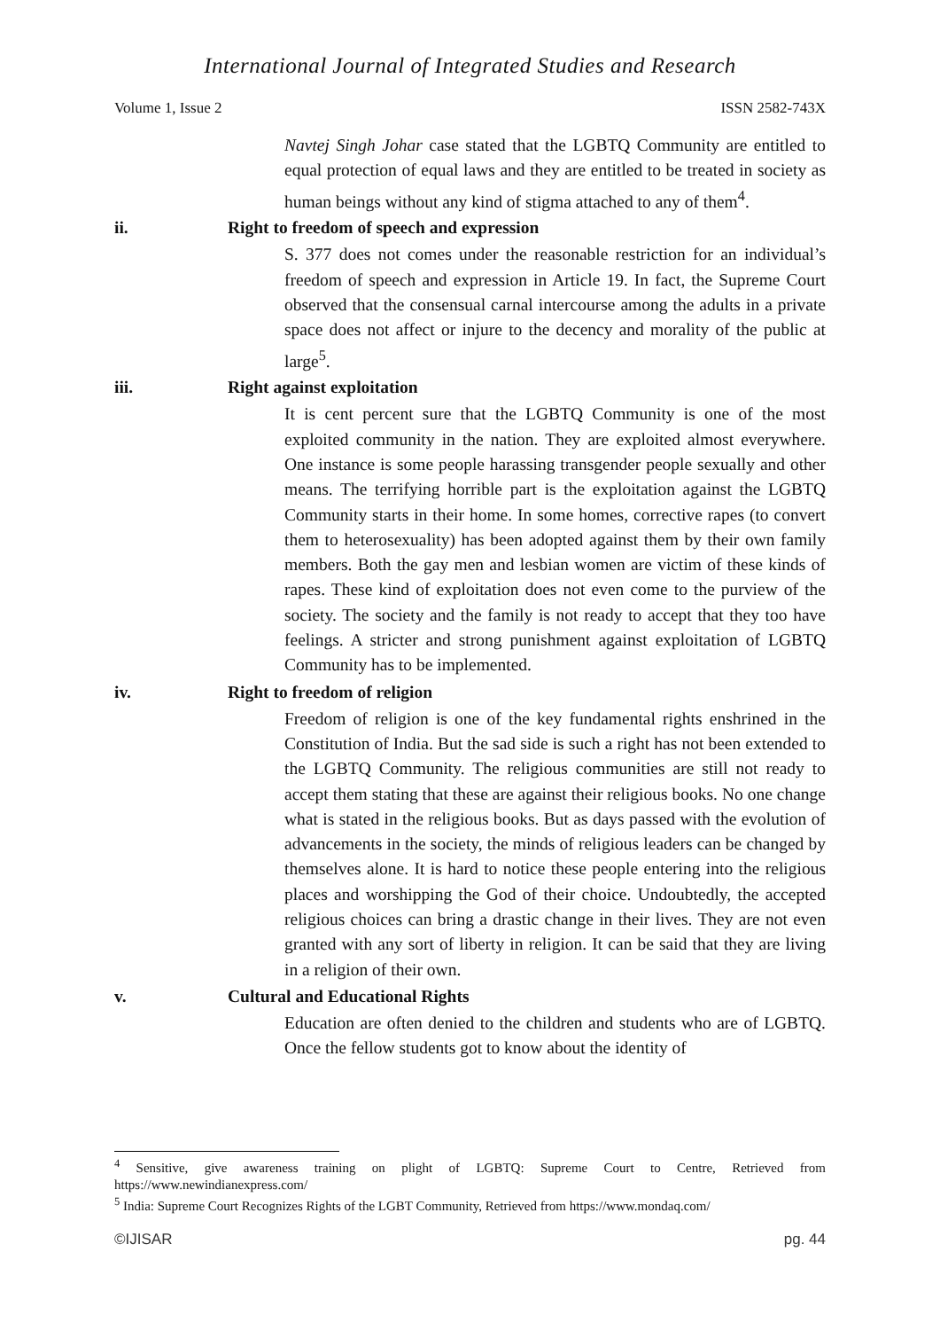International Journal of Integrated Studies and Research
Volume 1, Issue 2 ISSN 2582-743X
Navtej Singh Johar case stated that the LGBTQ Community are entitled to equal protection of equal laws and they are entitled to be treated in society as human beings without any kind of stigma attached to any of them<sup>4</sup>.
ii. Right to freedom of speech and expression
S. 377 does not comes under the reasonable restriction for an individual’s freedom of speech and expression in Article 19. In fact, the Supreme Court observed that the consensual carnal intercourse among the adults in a private space does not affect or injure to the decency and morality of the public at large<sup>5</sup>.
iii. Right against exploitation
It is cent percent sure that the LGBTQ Community is one of the most exploited community in the nation. They are exploited almost everywhere. One instance is some people harassing transgender people sexually and other means. The terrifying horrible part is the exploitation against the LGBTQ Community starts in their home. In some homes, corrective rapes (to convert them to heterosexuality) has been adopted against them by their own family members. Both the gay men and lesbian women are victim of these kinds of rapes. These kind of exploitation does not even come to the purview of the society. The society and the family is not ready to accept that they too have feelings. A stricter and strong punishment against exploitation of LGBTQ Community has to be implemented.
iv. Right to freedom of religion
Freedom of religion is one of the key fundamental rights enshrined in the Constitution of India. But the sad side is such a right has not been extended to the LGBTQ Community. The religious communities are still not ready to accept them stating that these are against their religious books. No one change what is stated in the religious books. But as days passed with the evolution of advancements in the society, the minds of religious leaders can be changed by themselves alone. It is hard to notice these people entering into the religious places and worshipping the God of their choice. Undoubtedly, the accepted religious choices can bring a drastic change in their lives. They are not even granted with any sort of liberty in religion. It can be said that they are living in a religion of their own.
v. Cultural and Educational Rights
Education are often denied to the children and students who are of LGBTQ. Once the fellow students got to know about the identity of
<sup>4</sup> Sensitive, give awareness training on plight of LGBTQ: Supreme Court to Centre, Retrieved from https://www.newindianexpress.com/
<sup>5</sup> India: Supreme Court Recognizes Rights of the LGBT Community, Retrieved from https://www.mondaq.com/
©IJISAR pg. 44